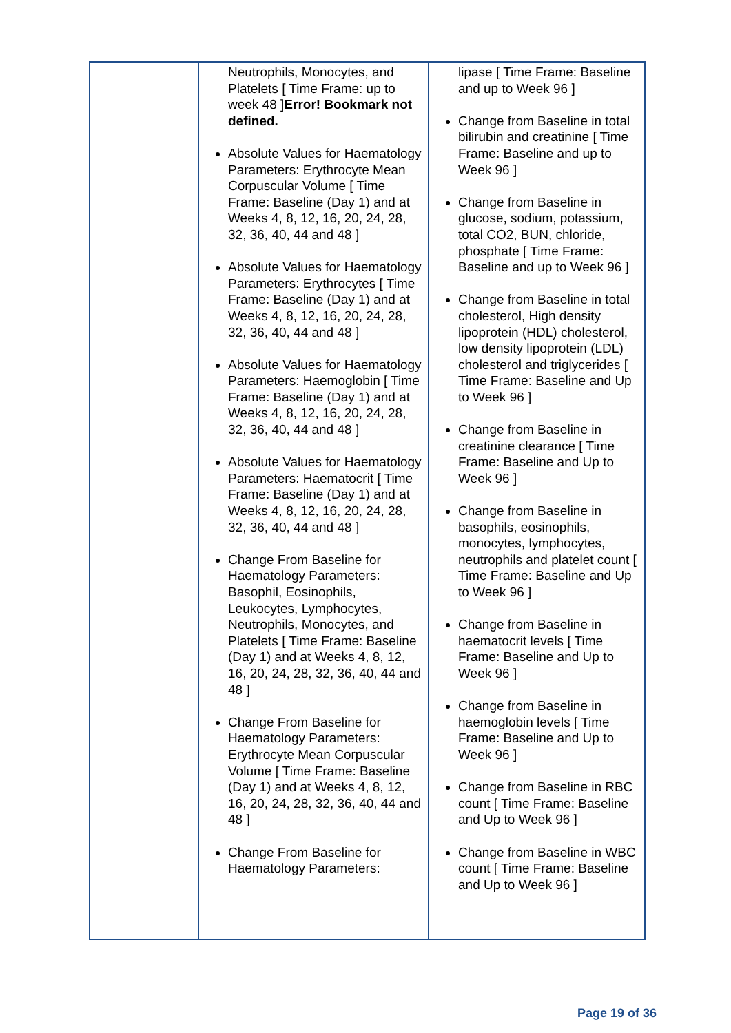| | Neutrophils, Monocytes, and Platelets [ Time Frame: up to week 48 ] Error! Bookmark not defined. Absolute Values for Haematology Parameters: Erythrocyte Mean Corpuscular Volume [ Time Frame: Baseline (Day 1) and at Weeks 4, 8, 12, 16, 20, 24, 28, 32, 36, 40, 44 and 48 ] Absolute Values for Haematology Parameters: Erythrocytes [ Time Frame: Baseline (Day 1) and at Weeks 4, 8, 12, 16, 20, 24, 28, 32, 36, 40, 44 and 48 ] Absolute Values for Haematology Parameters: Haemoglobin [ Time Frame: Baseline (Day 1) and at Weeks 4, 8, 12, 16, 20, 24, 28, 32, 36, 40, 44 and 48 ] Absolute Values for Haematology Parameters: Haematocrit [ Time Frame: Baseline (Day 1) and at Weeks 4, 8, 12, 16, 20, 24, 28, 32, 36, 40, 44 and 48 ] Change From Baseline for Haematology Parameters: Basophil, Eosinophils, Leukocytes, Lymphocytes, Neutrophils, Monocytes, and Platelets [ Time Frame: Baseline (Day 1) and at Weeks 4, 8, 12, 16, 20, 24, 28, 32, 36, 40, 44 and 48 ] Change From Baseline for Haematology Parameters: Erythrocyte Mean Corpuscular Volume [ Time Frame: Baseline (Day 1) and at Weeks 4, 8, 12, 16, 20, 24, 28, 32, 36, 40, 44 and 48 ] Change From Baseline for Haematology Parameters: | lipase [ Time Frame: Baseline and up to Week 96 ] Change from Baseline in total bilirubin and creatinine [ Time Frame: Baseline and up to Week 96 ] Change from Baseline in glucose, sodium, potassium, total CO2, BUN, chloride, phosphate [ Time Frame: Baseline and up to Week 96 ] Change from Baseline in total cholesterol, High density lipoprotein (HDL) cholesterol, low density lipoprotein (LDL) cholesterol and triglycerides [ Time Frame: Baseline and Up to Week 96 ] Change from Baseline in creatinine clearance [ Time Frame: Baseline and Up to Week 96 ] Change from Baseline in basophils, eosinophils, monocytes, lymphocytes, neutrophils and platelet count [ Time Frame: Baseline and Up to Week 96 ] Change from Baseline in haematocrit levels [ Time Frame: Baseline and Up to Week 96 ] Change from Baseline in haemoglobin levels [ Time Frame: Baseline and Up to Week 96 ] Change from Baseline in RBC count [ Time Frame: Baseline and Up to Week 96 ] Change from Baseline in WBC count [ Time Frame: Baseline and Up to Week 96 ] |
Page 19 of 36